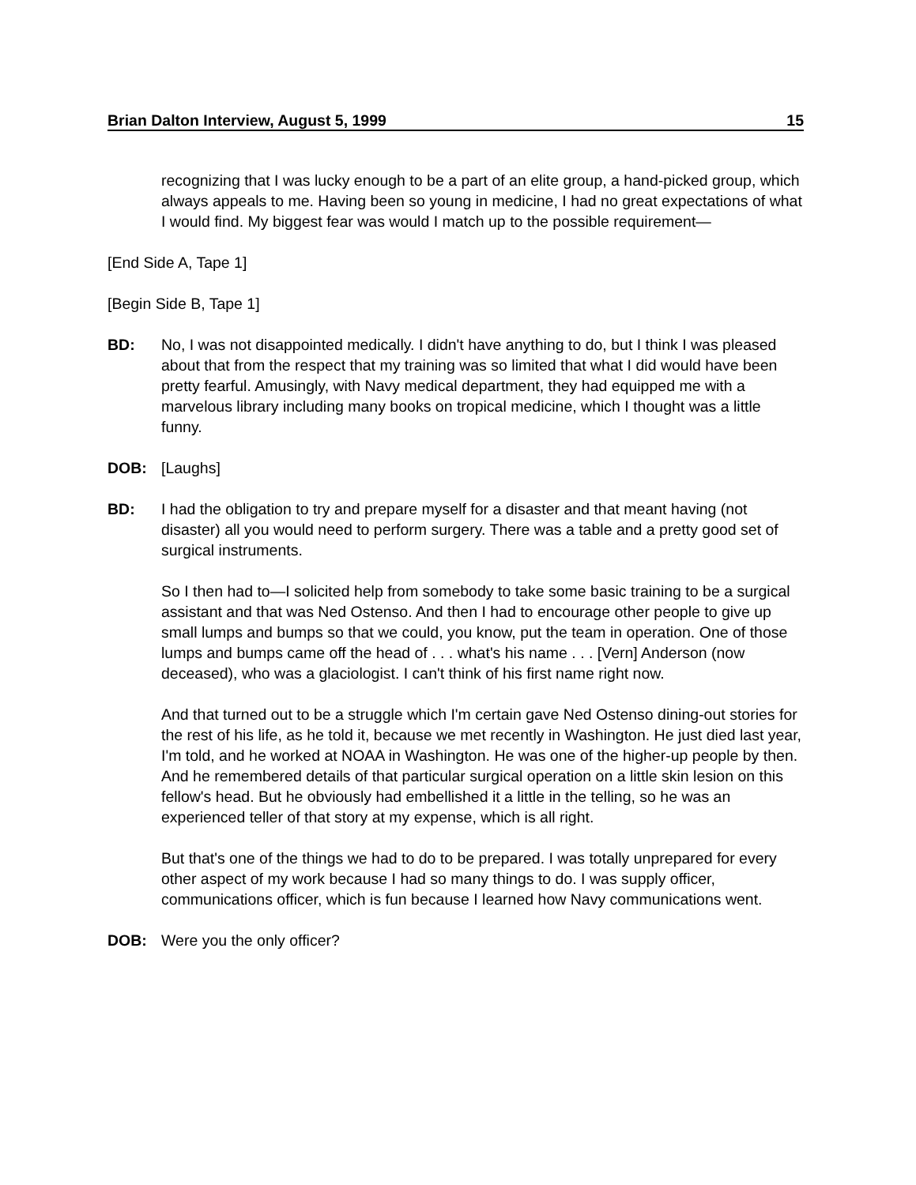Brian Dalton Interview, August 5, 1999 15
recognizing that I was lucky enough to be a part of an elite group, a hand-picked group, which always appeals to me. Having been so young in medicine, I had no great expectations of what I would find. My biggest fear was would I match up to the possible requirement—
[End Side A, Tape 1]
[Begin Side B, Tape 1]
BD: No, I was not disappointed medically. I didn't have anything to do, but I think I was pleased about that from the respect that my training was so limited that what I did would have been pretty fearful. Amusingly, with Navy medical department, they had equipped me with a marvelous library including many books on tropical medicine, which I thought was a little funny.
DOB: [Laughs]
BD: I had the obligation to try and prepare myself for a disaster and that meant having (not disaster) all you would need to perform surgery. There was a table and a pretty good set of surgical instruments.
So I then had to—I solicited help from somebody to take some basic training to be a surgical assistant and that was Ned Ostenso. And then I had to encourage other people to give up small lumps and bumps so that we could, you know, put the team in operation. One of those lumps and bumps came off the head of . . . what's his name . . . [Vern] Anderson (now deceased), who was a glaciologist. I can't think of his first name right now.
And that turned out to be a struggle which I'm certain gave Ned Ostenso dining-out stories for the rest of his life, as he told it, because we met recently in Washington. He just died last year, I'm told, and he worked at NOAA in Washington. He was one of the higher-up people by then. And he remembered details of that particular surgical operation on a little skin lesion on this fellow's head. But he obviously had embellished it a little in the telling, so he was an experienced teller of that story at my expense, which is all right.
But that's one of the things we had to do to be prepared. I was totally unprepared for every other aspect of my work because I had so many things to do. I was supply officer, communications officer, which is fun because I learned how Navy communications went.
DOB: Were you the only officer?